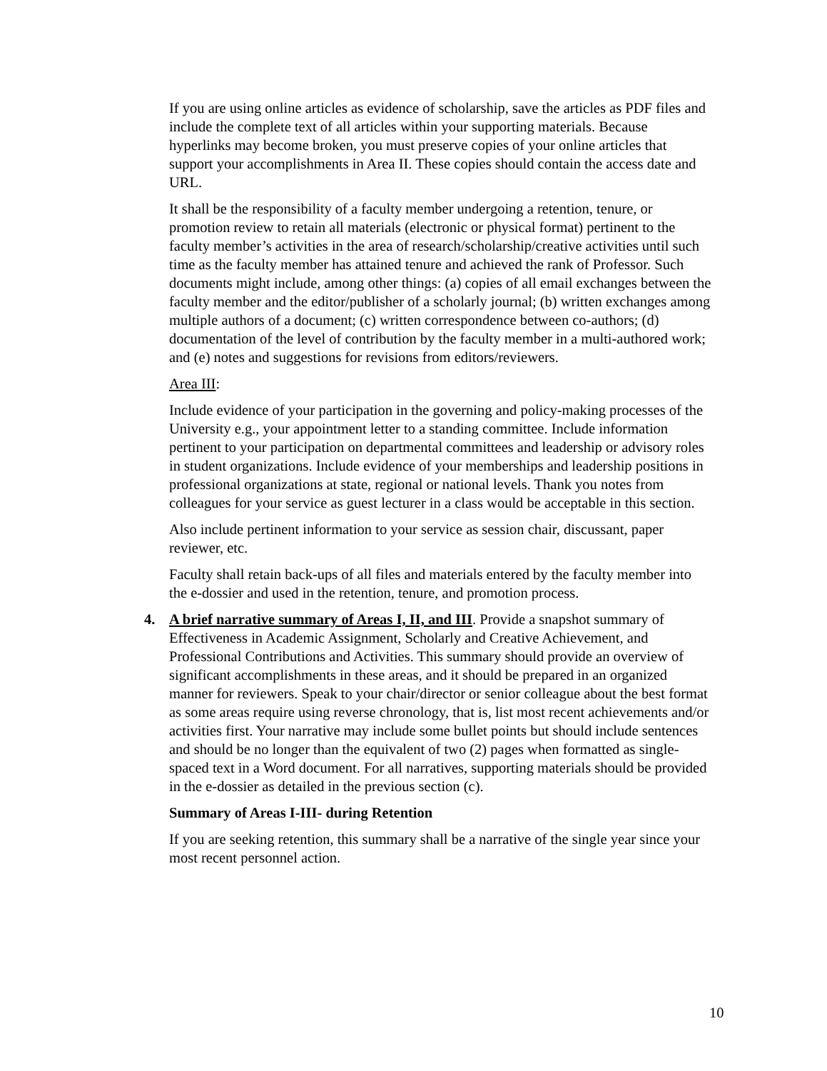If you are using online articles as evidence of scholarship, save the articles as PDF files and include the complete text of all articles within your supporting materials. Because hyperlinks may become broken, you must preserve copies of your online articles that support your accomplishments in Area II. These copies should contain the access date and URL.
It shall be the responsibility of a faculty member undergoing a retention, tenure, or promotion review to retain all materials (electronic or physical format) pertinent to the faculty member’s activities in the area of research/scholarship/creative activities until such time as the faculty member has attained tenure and achieved the rank of Professor. Such documents might include, among other things: (a) copies of all email exchanges between the faculty member and the editor/publisher of a scholarly journal; (b) written exchanges among multiple authors of a document; (c) written correspondence between co-authors; (d) documentation of the level of contribution by the faculty member in a multi-authored work; and (e) notes and suggestions for revisions from editors/reviewers.
Area III:
Include evidence of your participation in the governing and policy-making processes of the University e.g., your appointment letter to a standing committee. Include information pertinent to your participation on departmental committees and leadership or advisory roles in student organizations. Include evidence of your memberships and leadership positions in professional organizations at state, regional or national levels. Thank you notes from colleagues for your service as guest lecturer in a class would be acceptable in this section.
Also include pertinent information to your service as session chair, discussant, paper reviewer, etc.
Faculty shall retain back-ups of all files and materials entered by the faculty member into the e-dossier and used in the retention, tenure, and promotion process.
4. A brief narrative summary of Areas I, II, and III. Provide a snapshot summary of Effectiveness in Academic Assignment, Scholarly and Creative Achievement, and Professional Contributions and Activities. This summary should provide an overview of significant accomplishments in these areas, and it should be prepared in an organized manner for reviewers. Speak to your chair/director or senior colleague about the best format as some areas require using reverse chronology, that is, list most recent achievements and/or activities first. Your narrative may include some bullet points but should include sentences and should be no longer than the equivalent of two (2) pages when formatted as single-spaced text in a Word document. For all narratives, supporting materials should be provided in the e-dossier as detailed in the previous section (c).
Summary of Areas I-III- during Retention
If you are seeking retention, this summary shall be a narrative of the single year since your most recent personnel action.
10